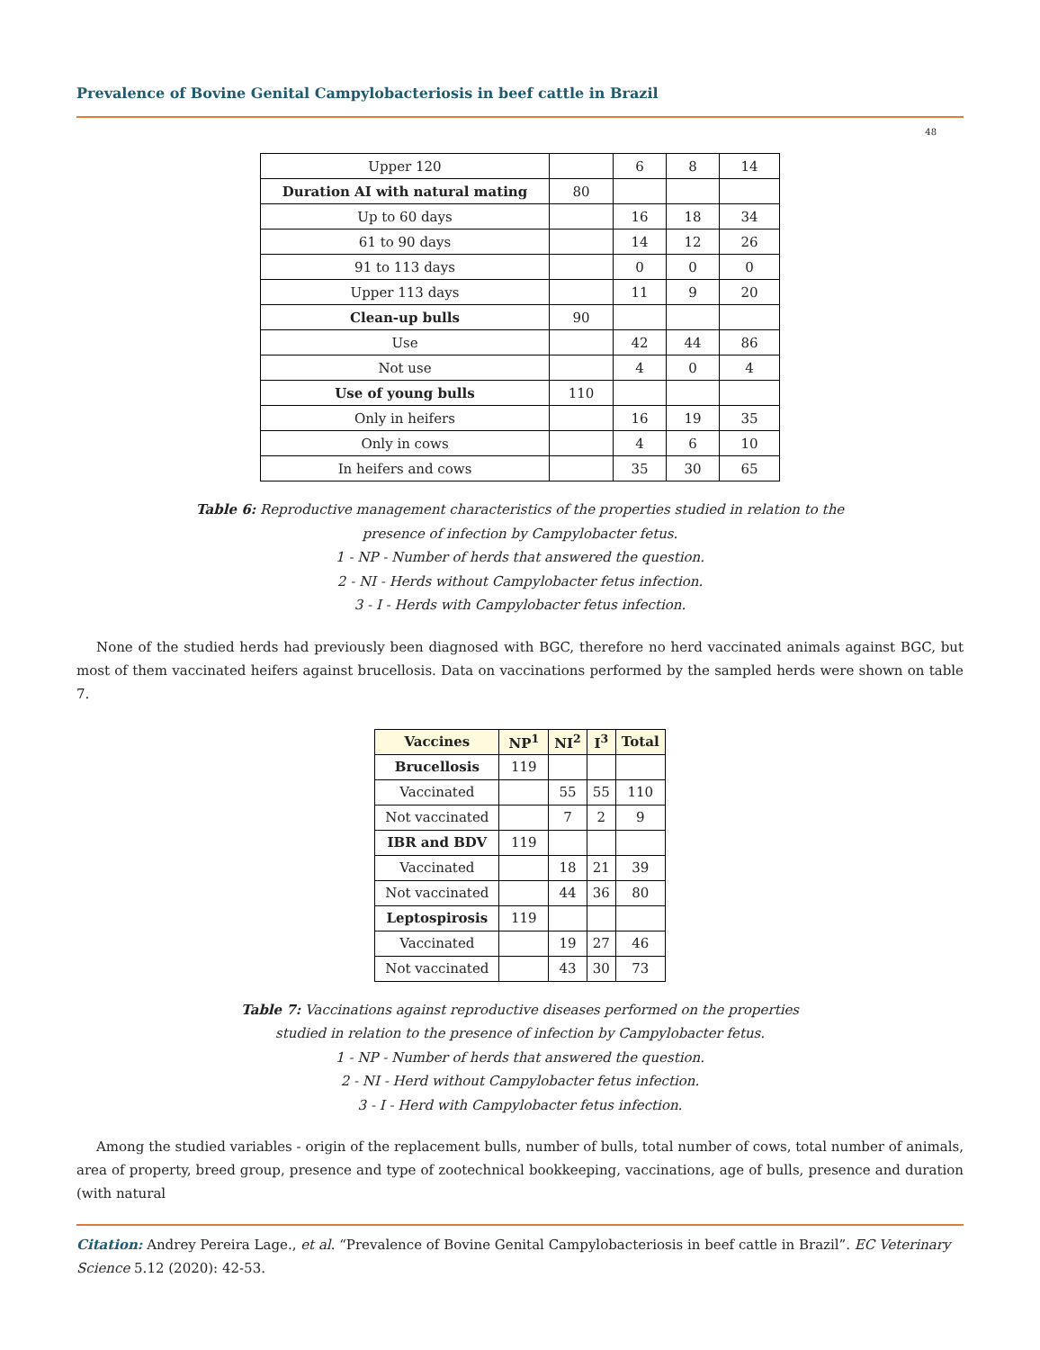Prevalence of Bovine Genital Campylobacteriosis in beef cattle in Brazil
48
| Upper 120 | | 6 | 8 | 14 |
| Duration AI with natural mating | 80 | | | |
| Up to 60 days | | 16 | 18 | 34 |
| 61 to 90 days | | 14 | 12 | 26 |
| 91 to 113 days | | 0 | 0 | 0 |
| Upper 113 days | | 11 | 9 | 20 |
| Clean-up bulls | 90 | | | |
| Use | | 42 | 44 | 86 |
| Not use | | 4 | 0 | 4 |
| Use of young bulls | 110 | | | |
| Only in heifers | | 16 | 19 | 35 |
| Only in cows | | 4 | 6 | 10 |
| In heifers and cows | | 35 | 30 | 65 |
Table 6: Reproductive management characteristics of the properties studied in relation to the
presence of infection by Campylobacter fetus.
1 - NP - Number of herds that answered the question.
2 - NI - Herds without Campylobacter fetus infection.
3 - I - Herds with Campylobacter fetus infection.
None of the studied herds had previously been diagnosed with BGC, therefore no herd vaccinated animals against BGC, but most of them vaccinated heifers against brucellosis. Data on vaccinations performed by the sampled herds were shown on table 7.
| Vaccines | NP<sup>1</sup> | NI<sup>2</sup> | I<sup>3</sup> | Total |
| --- | --- | --- | --- | --- |
| Brucellosis | 119 | | | |
| Vaccinated | | 55 | 55 | 110 |
| Not vaccinated | | 7 | 2 | 9 |
| IBR and BDV | 119 | | | |
| Vaccinated | | 18 | 21 | 39 |
| Not vaccinated | | 44 | 36 | 80 |
| Leptospirosis | 119 | | | |
| Vaccinated | | 19 | 27 | 46 |
| Not vaccinated | | 43 | 30 | 73 |
Table 7: Vaccinations against reproductive diseases performed on the properties
studied in relation to the presence of infection by Campylobacter fetus.
1 - NP - Number of herds that answered the question.
2 - NI - Herd without Campylobacter fetus infection.
3 - I - Herd with Campylobacter fetus infection.
Among the studied variables - origin of the replacement bulls, number of bulls, total number of cows, total number of animals, area of property, breed group, presence and type of zootechnical bookkeeping, vaccinations, age of bulls, presence and duration (with natural
Citation: Andrey Pereira Lage., et al. “Prevalence of Bovine Genital Campylobacteriosis in beef cattle in Brazil”. EC Veterinary Science 5.12 (2020): 42-53.